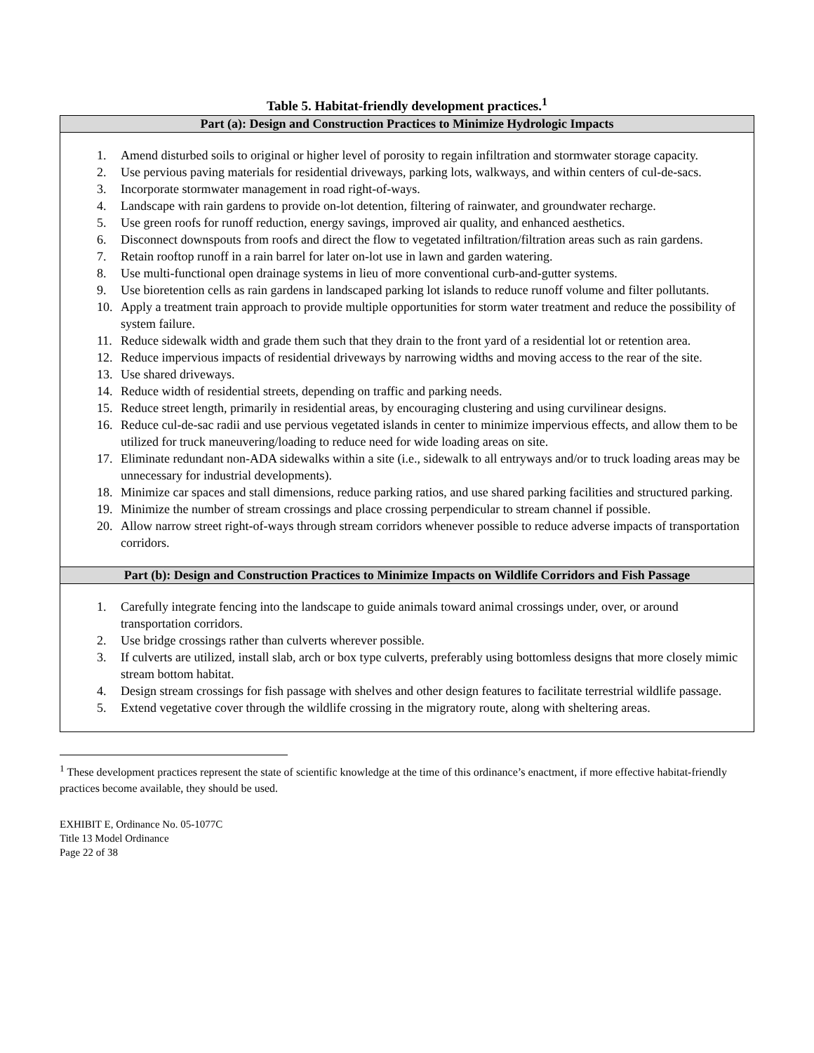Table 5. Habitat-friendly development practices.<sup>1</sup>
| Part (a): Design and Construction Practices to Minimize Hydrologic Impacts |
| --- |
| 1. Amend disturbed soils to original or higher level of porosity to regain infiltration and stormwater storage capacity. 2. Use pervious paving materials for residential driveways, parking lots, walkways, and within centers of cul-de-sacs. 3. Incorporate stormwater management in road right-of-ways. 4. Landscape with rain gardens to provide on-lot detention, filtering of rainwater, and groundwater recharge. 5. Use green roofs for runoff reduction, energy savings, improved air quality, and enhanced aesthetics. 6. Disconnect downspouts from roofs and direct the flow to vegetated infiltration/filtration areas such as rain gardens. 7. Retain rooftop runoff in a rain barrel for later on-lot use in lawn and garden watering. 8. Use multi-functional open drainage systems in lieu of more conventional curb-and-gutter systems. 9. Use bioretention cells as rain gardens in landscaped parking lot islands to reduce runoff volume and filter pollutants. 10. Apply a treatment train approach to provide multiple opportunities for storm water treatment and reduce the possibility of system failure. 11. Reduce sidewalk width and grade them such that they drain to the front yard of a residential lot or retention area. 12. Reduce impervious impacts of residential driveways by narrowing widths and moving access to the rear of the site. 13. Use shared driveways. 14. Reduce width of residential streets, depending on traffic and parking needs. 15. Reduce street length, primarily in residential areas, by encouraging clustering and using curvilinear designs. 16. Reduce cul-de-sac radii and use pervious vegetated islands in center to minimize impervious effects, and allow them to be utilized for truck maneuvering/loading to reduce need for wide loading areas on site. 17. Eliminate redundant non-ADA sidewalks within a site (i.e., sidewalk to all entryways and/or to truck loading areas may be unnecessary for industrial developments). 18. Minimize car spaces and stall dimensions, reduce parking ratios, and use shared parking facilities and structured parking. 19. Minimize the number of stream crossings and place crossing perpendicular to stream channel if possible. 20. Allow narrow street right-of-ways through stream corridors whenever possible to reduce adverse impacts of transportation corridors. |
| Part (b): Design and Construction Practices to Minimize Impacts on Wildlife Corridors and Fish Passage |
| 1. Carefully integrate fencing into the landscape to guide animals toward animal crossings under, over, or around transportation corridors. 2. Use bridge crossings rather than culverts wherever possible. 3. If culverts are utilized, install slab, arch or box type culverts, preferably using bottomless designs that more closely mimic stream bottom habitat. 4. Design stream crossings for fish passage with shelves and other design features to facilitate terrestrial wildlife passage. 5. Extend vegetative cover through the wildlife crossing in the migratory route, along with sheltering areas. |
<sup>1</sup> These development practices represent the state of scientific knowledge at the time of this ordinance’s enactment, if more effective habitat-friendly practices become available, they should be used.
EXHIBIT E, Ordinance No. 05-1077C
Title 13 Model Ordinance
Page 22 of 38